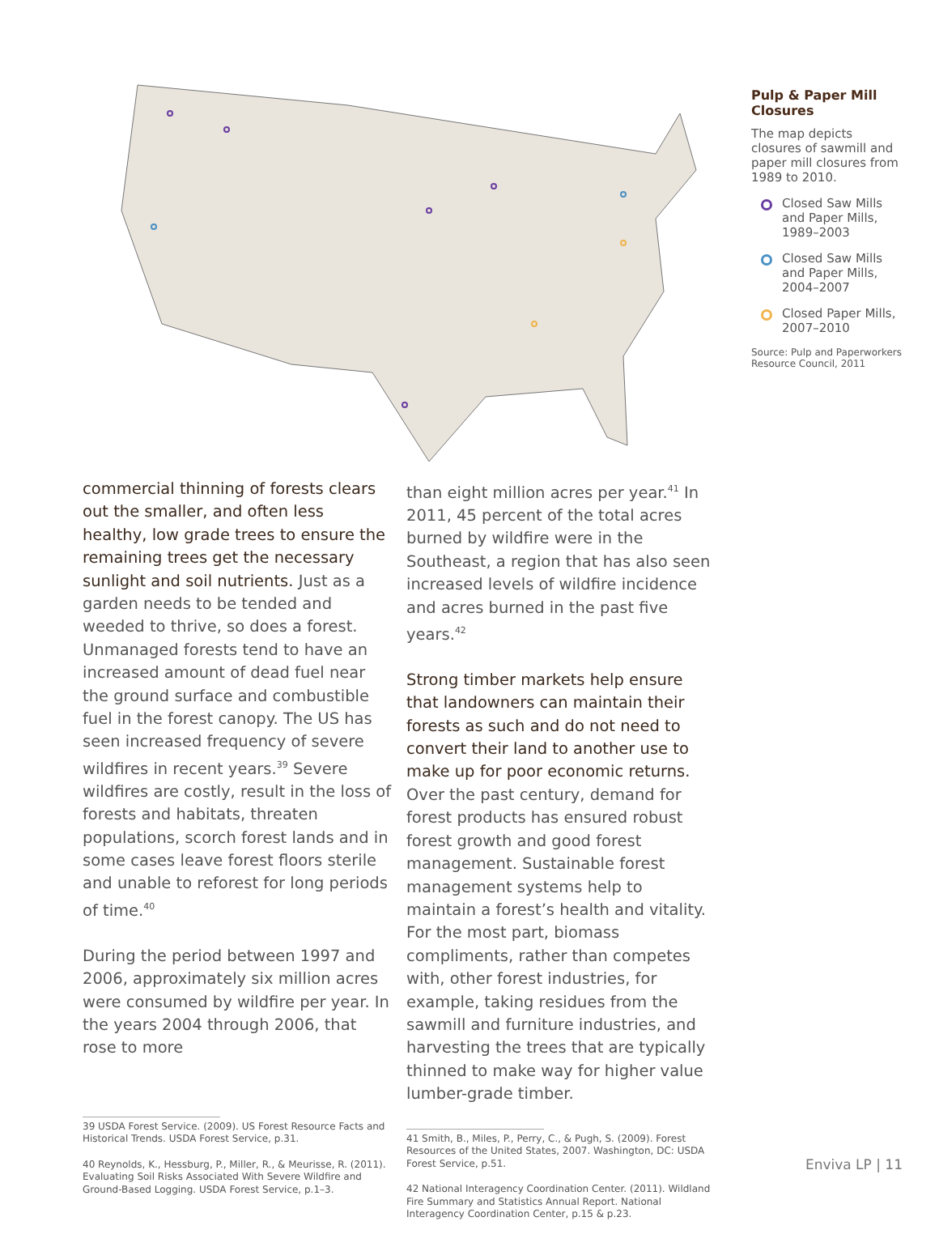Pulp & Paper Mill Closures
The map depicts closures of sawmill and paper mill closures from 1989 to 2010.
Closed Saw Mills and Paper Mills, 1989–2003
Closed Saw Mills and Paper Mills, 2004–2007
Closed Paper Mills, 2007–2010
Source: Pulp and Paperworkers Resource Council, 2011
commercial thinning of forests clears out the smaller, and often less healthy, low grade trees to ensure the remaining trees get the necessary sunlight and soil nutrients. Just as a garden needs to be tended and weeded to thrive, so does a forest. Unmanaged forests tend to have an increased amount of dead fuel near the ground surface and combustible fuel in the forest canopy. The US has seen increased frequency of severe wildfires in recent years.<sup>39</sup> Severe wildfires are costly, result in the loss of forests and habitats, threaten populations, scorch forest lands and in some cases leave forest floors sterile and unable to reforest for long periods of time.<sup>40</sup>
During the period between 1997 and 2006, approximately six million acres were consumed by wildfire per year. In the years 2004 through 2006, that rose to more
39 USDA Forest Service. (2009). US Forest Resource Facts and Historical Trends. USDA Forest Service, p.31.
40 Reynolds, K., Hessburg, P., Miller, R., & Meurisse, R. (2011). Evaluating Soil Risks Associated With Severe Wildfire and Ground-Based Logging. USDA Forest Service, p.1–3.
than eight million acres per year.<sup>41</sup> In 2011, 45 percent of the total acres burned by wildfire were in the Southeast, a region that has also seen increased levels of wildfire incidence and acres burned in the past five years.<sup>42</sup>
Strong timber markets help ensure that landowners can maintain their forests as such and do not need to convert their land to another use to make up for poor economic returns. Over the past century, demand for forest products has ensured robust forest growth and good forest management. Sustainable forest management systems help to maintain a forest’s health and vitality. For the most part, biomass compliments, rather than competes with, other forest industries, for example, taking residues from the sawmill and furniture industries, and harvesting the trees that are typically thinned to make way for higher value lumber-grade timber.
41 Smith, B., Miles, P., Perry, C., & Pugh, S. (2009). Forest Resources of the United States, 2007. Washington, DC: USDA Forest Service, p.51.
42 National Interagency Coordination Center. (2011). Wildland Fire Summary and Statistics Annual Report. National Interagency Coordination Center, p.15 & p.23.
Enviva LP | 11